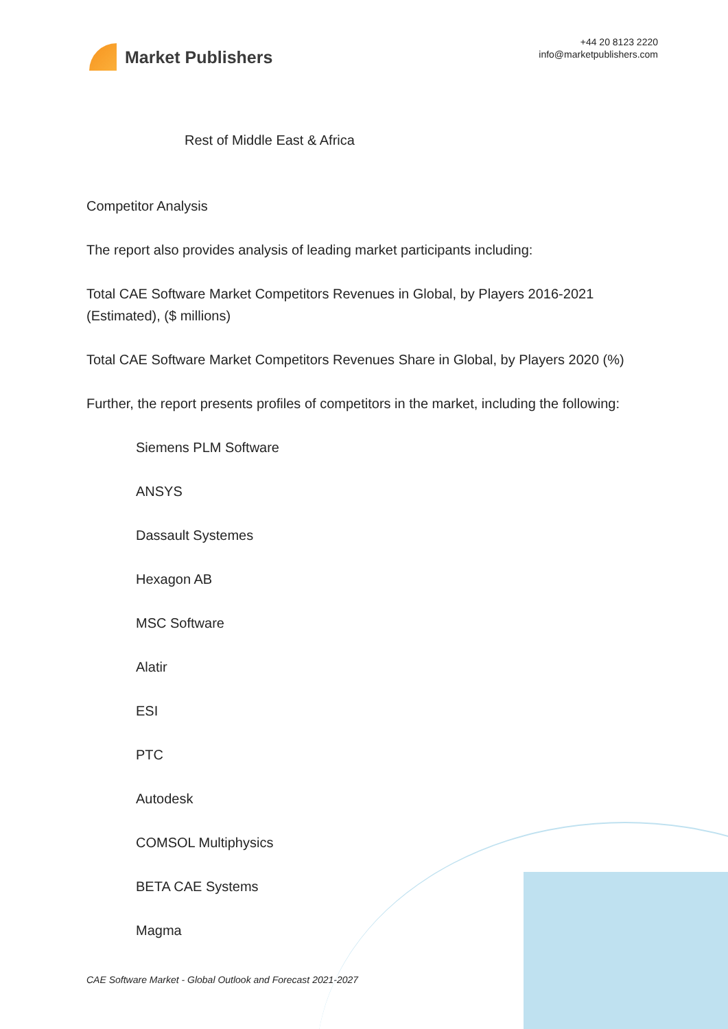Market Publishers
+44 20 8123 2220
info@marketpublishers.com
Rest of Middle East & Africa
Competitor Analysis
The report also provides analysis of leading market participants including:
Total CAE Software Market Competitors Revenues in Global, by Players 2016-2021 (Estimated), ($ millions)
Total CAE Software Market Competitors Revenues Share in Global, by Players 2020 (%)
Further, the report presents profiles of competitors in the market, including the following:
Siemens PLM Software
ANSYS
Dassault Systemes
Hexagon AB
MSC Software
Alatir
ESI
PTC
Autodesk
COMSOL Multiphysics
BETA CAE Systems
Magma
CAE Software Market - Global Outlook and Forecast 2021-2027